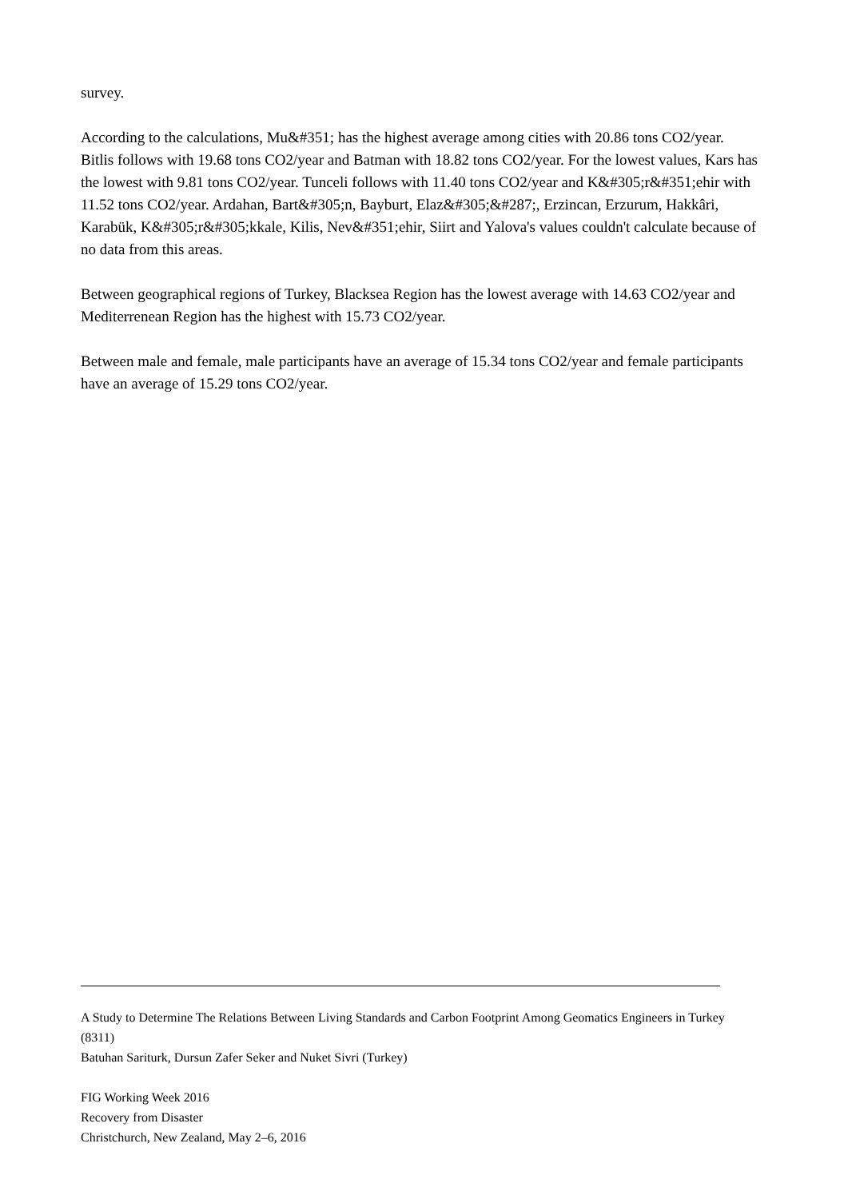survey.
According to the calculations, Mu&#351; has the highest average among cities with 20.86 tons CO2/year. Bitlis follows with 19.68 tons CO2/year and Batman with 18.82 tons CO2/year. For the lowest values, Kars has the lowest with 9.81 tons CO2/year. Tunceli follows with 11.40 tons CO2/year and K&#305;r&#351;ehir with 11.52 tons CO2/year. Ardahan, Bart&#305;n, Bayburt, Elaz&#305;&#287;, Erzincan, Erzurum, Hakkâri, Karabük, K&#305;r&#305;kkale, Kilis, Nev&#351;ehir, Siirt and Yalova's values couldn't calculate because of no data from this areas.
Between geographical regions of Turkey, Blacksea Region has the lowest average with 14.63 CO2/year and Mediterrenean Region has the highest with 15.73 CO2/year.
Between male and female, male participants have an average of 15.34 tons CO2/year and female participants have an average of 15.29 tons CO2/year.
A Study to Determine The Relations Between Living Standards and Carbon Footprint Among Geomatics Engineers in Turkey (8311)
Batuhan Sariturk, Dursun Zafer Seker and Nuket Sivri (Turkey)
FIG Working Week 2016
Recovery from Disaster
Christchurch, New Zealand, May 2–6, 2016